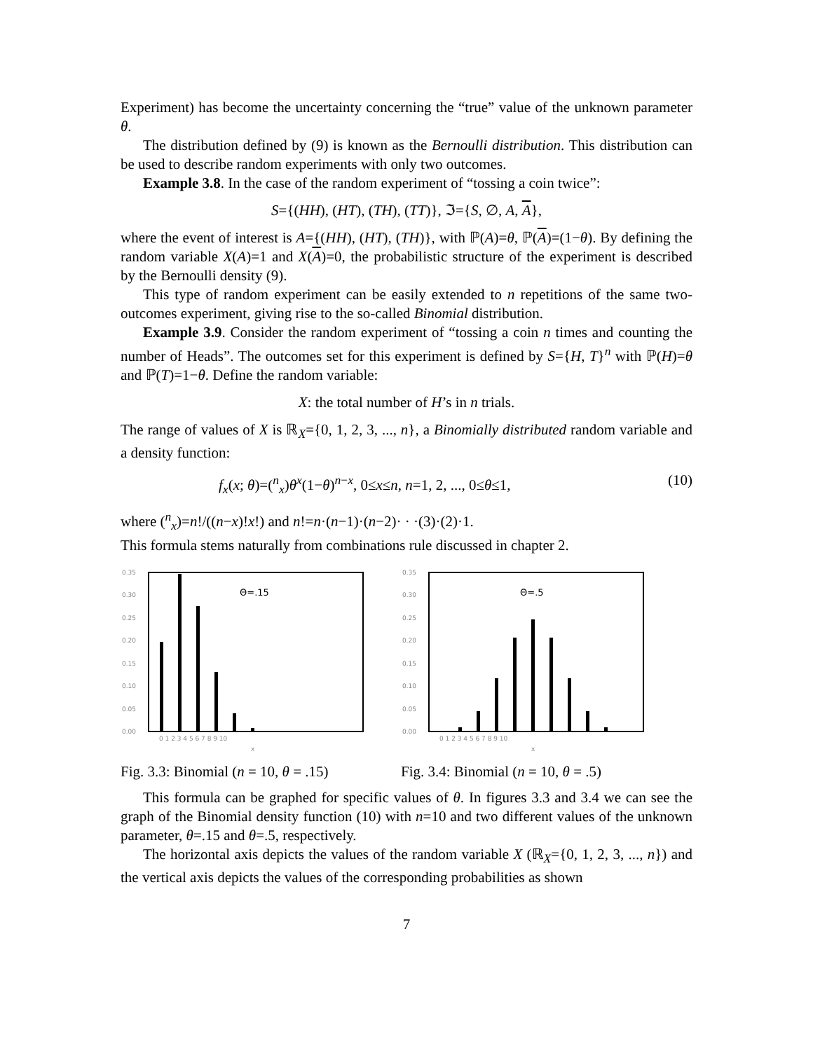Experiment) has become the uncertainty concerning the “true” value of the unknown parameter θ.
The distribution defined by (9) is known as the Bernoulli distribution. This distribution can be used to describe random experiments with only two outcomes.
Example 3.8. In the case of the random experiment of “tossing a coin twice”:
S={(HH), (HT), (TH), (TT)}, ℑ={S, ∅, A, A},
where the event of interest is A={(HH), (HT), (TH)}, with ℙ(A)=θ, ℙ(A)=(1−θ). By defining the random variable X(A)=1 and X(A)=0, the probabilistic structure of the experiment is described by the Bernoulli density (9).
This type of random experiment can be easily extended to n repetitions of the same two-outcomes experiment, giving rise to the so-called Binomial distribution.
Example 3.9. Consider the random experiment of “tossing a coin n times and counting the number of Heads”. The outcomes set for this experiment is defined by S={H, T}<sup>n</sup> with ℙ(H)=θ and ℙ(T)=1−θ. Define the random variable:
X: the total number of H’s in n trials.
The range of values of X is ℝ<sub>X</sub>={0, 1, 2, 3, ..., n}, a Binomially distributed random variable and a density function:
f<sub>x</sub>(x; θ)=(<sup>n</sup><sub>x</sub>)θ<sup>x</sup>(1−θ)<sup>n−x</sup>, 0≤x≤n, n=1, 2, ..., 0≤θ≤1, (10)
where (<sup>n</sup><sub>x</sub>)=n!/((n−x)!x!) and n!=n·(n−1)·(n−2)· · ·(3)·(2)·1.
This formula stems naturally from combinations rule discussed in chapter 2.
0.35
0.30
0.25
0.20
0.15
0.10
0.05
0.00
Θ=.15
0 1 2 3 4 5 6 7 8 9 10
x
Fig. 3.3: Binomial (n = 10, θ = .15)
0.35
0.30
0.25
0.20
0.15
0.10
0.05
0.00
Θ=.5
0 1 2 3 4 5 6 7 8 9 10
x
Fig. 3.4: Binomial (n = 10, θ = .5)
This formula can be graphed for specific values of θ. In figures 3.3 and 3.4 we can see the graph of the Binomial density function (10) with n=10 and two different values of the unknown parameter, θ=.15 and θ=.5, respectively.
The horizontal axis depicts the values of the random variable X (ℝ<sub>X</sub>={0, 1, 2, 3, ..., n}) and the vertical axis depicts the values of the corresponding probabilities as shown
7